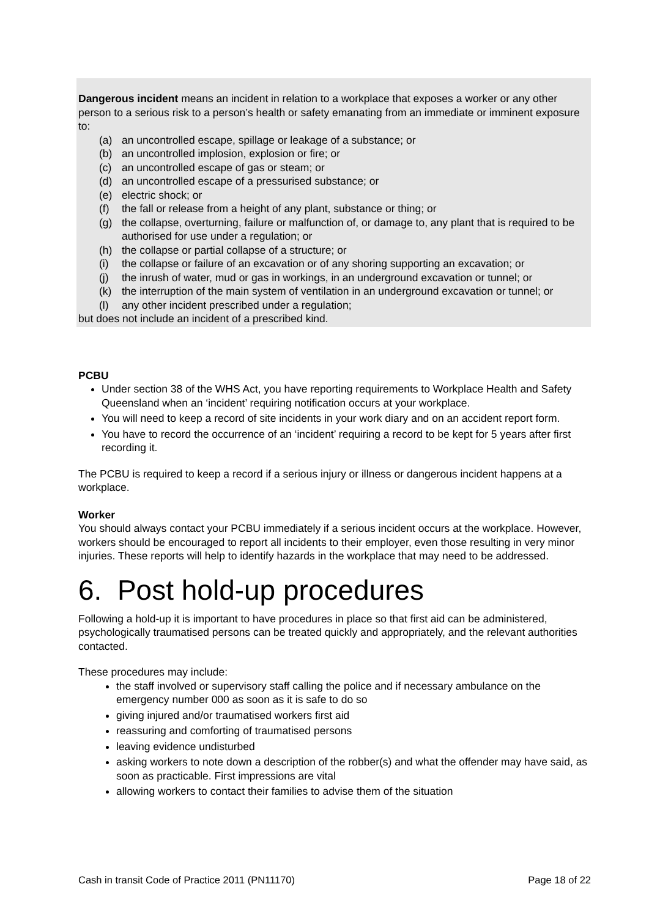Dangerous incident means an incident in relation to a workplace that exposes a worker or any other person to a serious risk to a person’s health or safety emanating from an immediate or imminent exposure to:
(a) an uncontrolled escape, spillage or leakage of a substance; or
(b) an uncontrolled implosion, explosion or fire; or
(c) an uncontrolled escape of gas or steam; or
(d) an uncontrolled escape of a pressurised substance; or
(e) electric shock; or
(f) the fall or release from a height of any plant, substance or thing; or
(g) the collapse, overturning, failure or malfunction of, or damage to, any plant that is required to be authorised for use under a regulation; or
(h) the collapse or partial collapse of a structure; or
(i) the collapse or failure of an excavation or of any shoring supporting an excavation; or
(j) the inrush of water, mud or gas in workings, in an underground excavation or tunnel; or
(k) the interruption of the main system of ventilation in an underground excavation or tunnel; or
(l) any other incident prescribed under a regulation;
but does not include an incident of a prescribed kind.
PCBU
Under section 38 of the WHS Act, you have reporting requirements to Workplace Health and Safety Queensland when an ‘incident’ requiring notification occurs at your workplace.
You will need to keep a record of site incidents in your work diary and on an accident report form.
You have to record the occurrence of an ‘incident’ requiring a record to be kept for 5 years after first recording it.
The PCBU is required to keep a record if a serious injury or illness or dangerous incident happens at a workplace.
Worker
You should always contact your PCBU immediately if a serious incident occurs at the workplace. However, workers should be encouraged to report all incidents to their employer, even those resulting in very minor injuries. These reports will help to identify hazards in the workplace that may need to be addressed.
6. Post hold-up procedures
Following a hold-up it is important to have procedures in place so that first aid can be administered, psychologically traumatised persons can be treated quickly and appropriately, and the relevant authorities contacted.
These procedures may include:
the staff involved or supervisory staff calling the police and if necessary ambulance on the emergency number 000 as soon as it is safe to do so
giving injured and/or traumatised workers first aid
reassuring and comforting of traumatised persons
leaving evidence undisturbed
asking workers to note down a description of the robber(s) and what the offender may have said, as soon as practicable. First impressions are vital
allowing workers to contact their families to advise them of the situation
Cash in transit Code of Practice 2011 (PN11170) Page 18 of 22